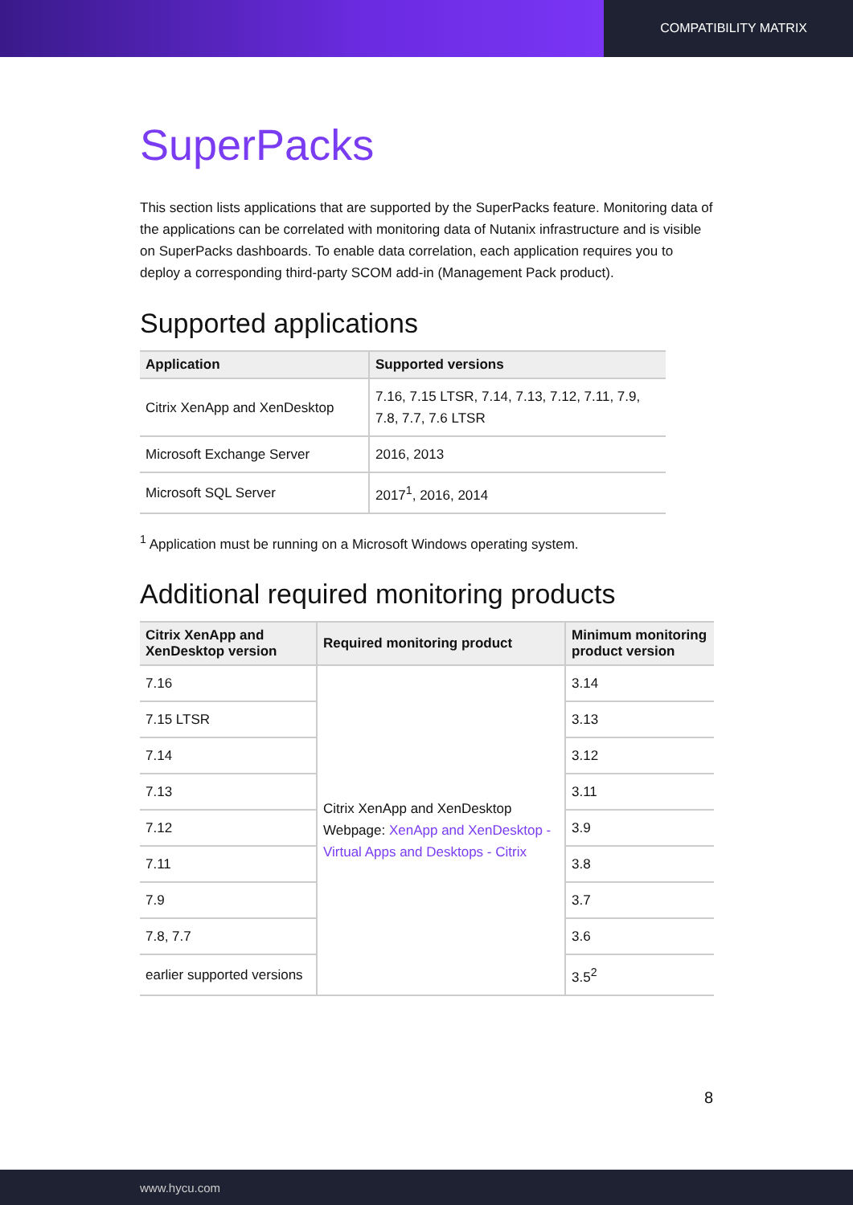COMPATIBILITY MATRIX
SuperPacks
This section lists applications that are supported by the SuperPacks feature. Monitoring data of the applications can be correlated with monitoring data of Nutanix infrastructure and is visible on SuperPacks dashboards. To enable data correlation, each application requires you to deploy a corresponding third-party SCOM add-in (Management Pack product).
Supported applications
| Application | Supported versions |
| --- | --- |
| Citrix XenApp and XenDesktop | 7.16, 7.15 LTSR, 7.14, 7.13, 7.12, 7.11, 7.9, 7.8, 7.7, 7.6 LTSR |
| Microsoft Exchange Server | 2016, 2013 |
| Microsoft SQL Server | 2017<sup>1</sup>, 2016, 2014 |
<sup>1</sup> Application must be running on a Microsoft Windows operating system.
Additional required monitoring products
| Citrix XenApp and XenDesktop version | Required monitoring product | Minimum monitoring product version |
| --- | --- | --- |
| 7.16 | Citrix XenApp and XenDesktop Webpage: XenApp and XenDesktop - Virtual Apps and Desktops - Citrix | 3.14 |
| 7.15 LTSR | | 3.13 |
| 7.14 | | 3.12 |
| 7.13 | | 3.11 |
| 7.12 | | 3.9 |
| 7.11 | | 3.8 |
| 7.9 | | 3.7 |
| 7.8, 7.7 | | 3.6 |
| earlier supported versions | | 3.5<sup>2</sup> |
8
www.hycu.com